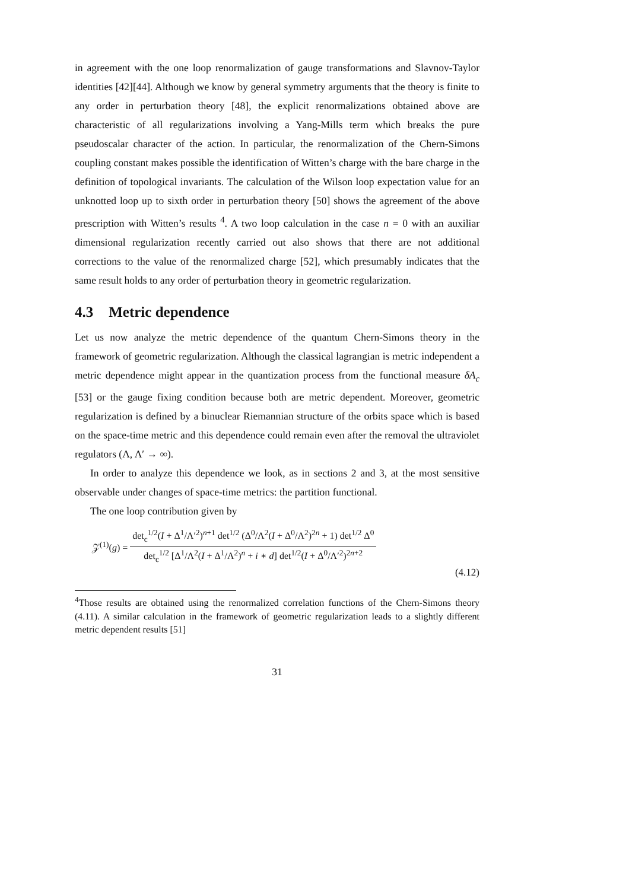in agreement with the one loop renormalization of gauge transformations and Slavnov-Taylor identities [42][44]. Although we know by general symmetry arguments that the theory is finite to any order in perturbation theory [48], the explicit renormalizations obtained above are characteristic of all regularizations involving a Yang-Mills term which breaks the pure pseudoscalar character of the action. In particular, the renormalization of the Chern-Simons coupling constant makes possible the identification of Witten’s charge with the bare charge in the definition of topological invariants. The calculation of the Wilson loop expectation value for an unknotted loop up to sixth order in perturbation theory [50] shows the agreement of the above prescription with Witten’s results <sup>4</sup>. A two loop calculation in the case n = 0 with an auxiliar dimensional regularization recently carried out also shows that there are not additional corrections to the value of the renormalized charge [52], which presumably indicates that the same result holds to any order of perturbation theory in geometric regularization.
4.3 Metric dependence
Let us now analyze the metric dependence of the quantum Chern-Simons theory in the framework of geometric regularization. Although the classical lagrangian is metric independent a metric dependence might appear in the quantization process from the functional measure δA<sub>c</sub> [53] or the gauge fixing condition because both are metric dependent. Moreover, geometric regularization is defined by a binuclear Riemannian structure of the orbits space which is based on the space-time metric and this dependence could remain even after the removal the ultraviolet regulators (Λ, Λ′ → ∞).
In order to analyze this dependence we look, as in sections 2 and 3, at the most sensitive observable under changes of space-time metrics: the partition functional.
The one loop contribution given by
𝒵<sup>(1)</sup>(g) =
det<sub>c</sub><sup>1/2</sup>(I + Δ<sup>1</sup>/Λ′<sup>2</sup>)<sup>n+1</sup> det<sup>1/2</sup> (Δ<sup>0</sup>/Λ<sup>2</sup>(I + Δ<sup>0</sup>/Λ<sup>2</sup>)<sup>2n</sup> + 1) det<sup>1/2</sup> Δ<sup>0</sup>
det<sub>c</sub><sup>1/2</sup> [Δ<sup>1</sup>/Λ<sup>2</sup>(I + Δ<sup>1</sup>/Λ<sup>2</sup>)<sup>n</sup> + i ∗ d] det<sup>1/2</sup>(I + Δ<sup>0</sup>/Λ′<sup>2</sup>)<sup>2n+2</sup>
(4.12)
<sup>4</sup> Those results are obtained using the renormalized correlation functions of the Chern-Simons theory (4.11). A similar calculation in the framework of geometric regularization leads to a slightly different metric dependent results [51]
31